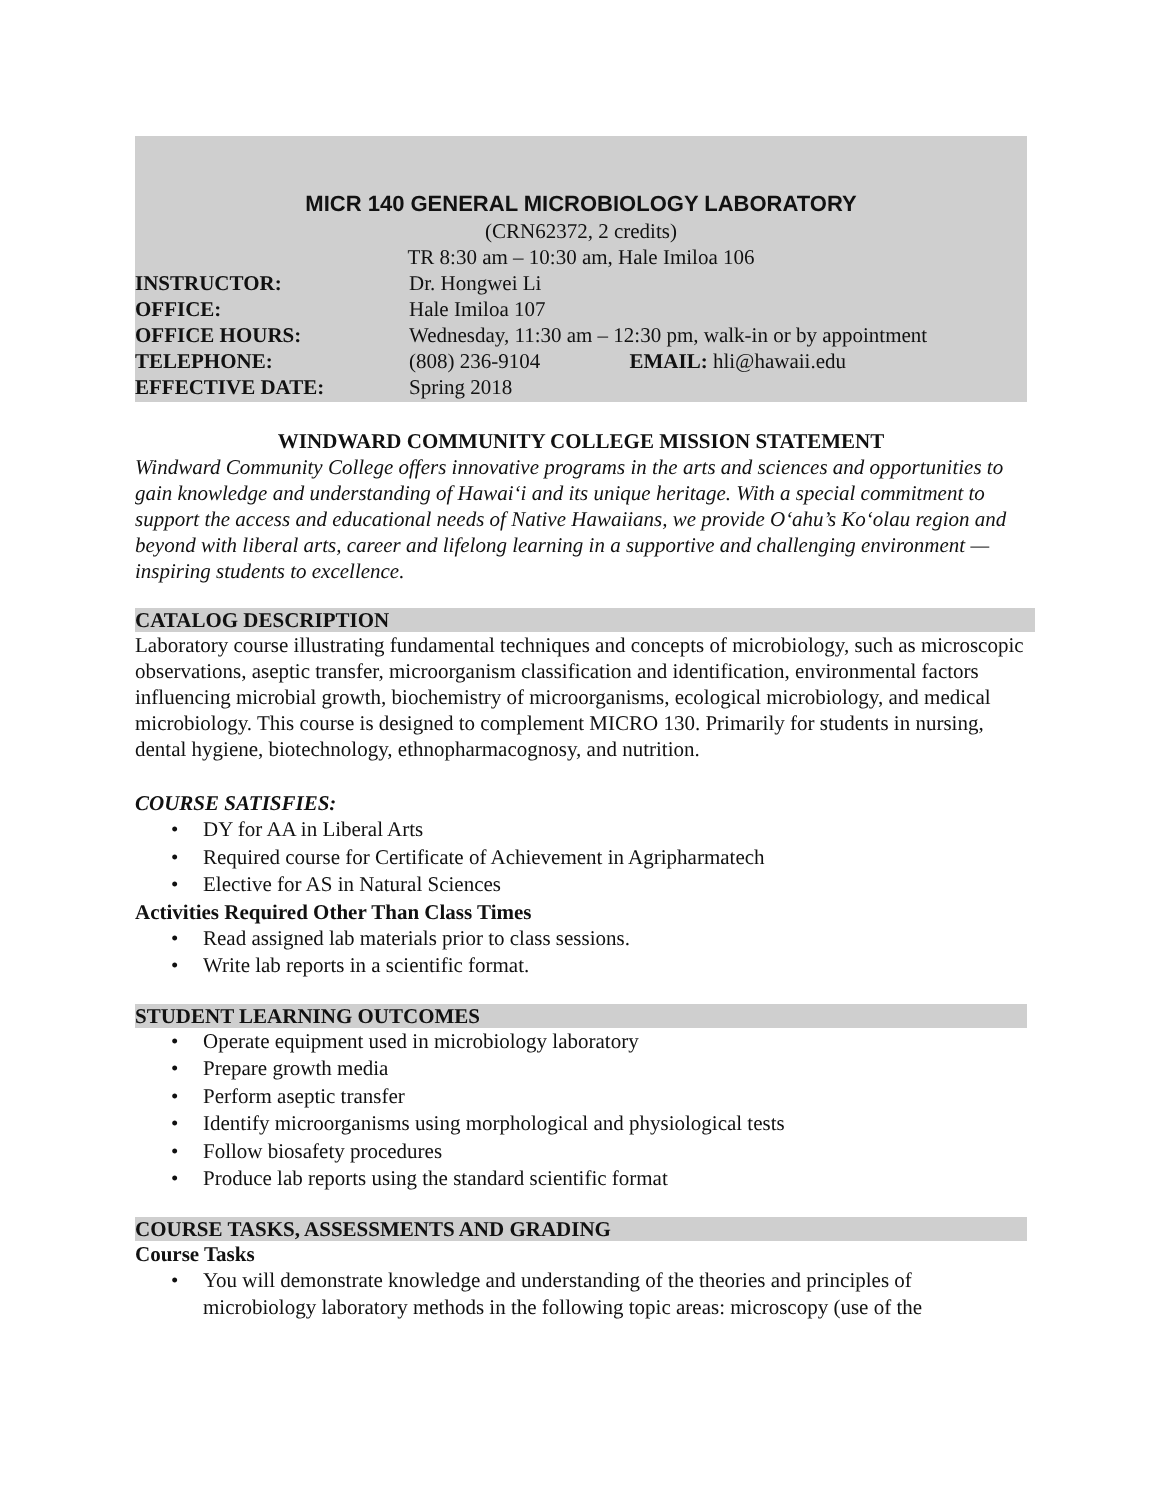MICR 140 GENERAL MICROBIOLOGY LABORATORY
(CRN62372, 2 credits)
TR 8:30 am – 10:30 am, Hale Imiloa 106
| INSTRUCTOR: | Dr. Hongwei Li |
| OFFICE: | Hale Imiloa 107 |
| OFFICE HOURS: | Wednesday, 11:30 am – 12:30 pm, walk-in or by appointment |
| TELEPHONE: | (808) 236-9104 EMAIL: hli@hawaii.edu |
| EFFECTIVE DATE: | Spring 2018 |
WINDWARD COMMUNITY COLLEGE MISSION STATEMENT
Windward Community College offers innovative programs in the arts and sciences and opportunities to gain knowledge and understanding of Hawai‘i and its unique heritage. With a special commitment to support the access and educational needs of Native Hawaiians, we provide O‘ahu’s Ko‘olau region and beyond with liberal arts, career and lifelong learning in a supportive and challenging environment — inspiring students to excellence.
CATALOG DESCRIPTION
Laboratory course illustrating fundamental techniques and concepts of microbiology, such as microscopic observations, aseptic transfer, microorganism classification and identification, environmental factors influencing microbial growth, biochemistry of microorganisms, ecological microbiology, and medical microbiology. This course is designed to complement MICRO 130. Primarily for students in nursing, dental hygiene, biotechnology, ethnopharmacognosy, and nutrition.
COURSE SATISFIES:
• DY for AA in Liberal Arts
• Required course for Certificate of Achievement in Agripharmatech
• Elective for AS in Natural Sciences
Activities Required Other Than Class Times
• Read assigned lab materials prior to class sessions.
• Write lab reports in a scientific format.
STUDENT LEARNING OUTCOMES
• Operate equipment used in microbiology laboratory
• Prepare growth media
• Perform aseptic transfer
• Identify microorganisms using morphological and physiological tests
• Follow biosafety procedures
• Produce lab reports using the standard scientific format
COURSE TASKS, ASSESSMENTS AND GRADING
Course Tasks
• You will demonstrate knowledge and understanding of the theories and principles of microbiology laboratory methods in the following topic areas: microscopy (use of the